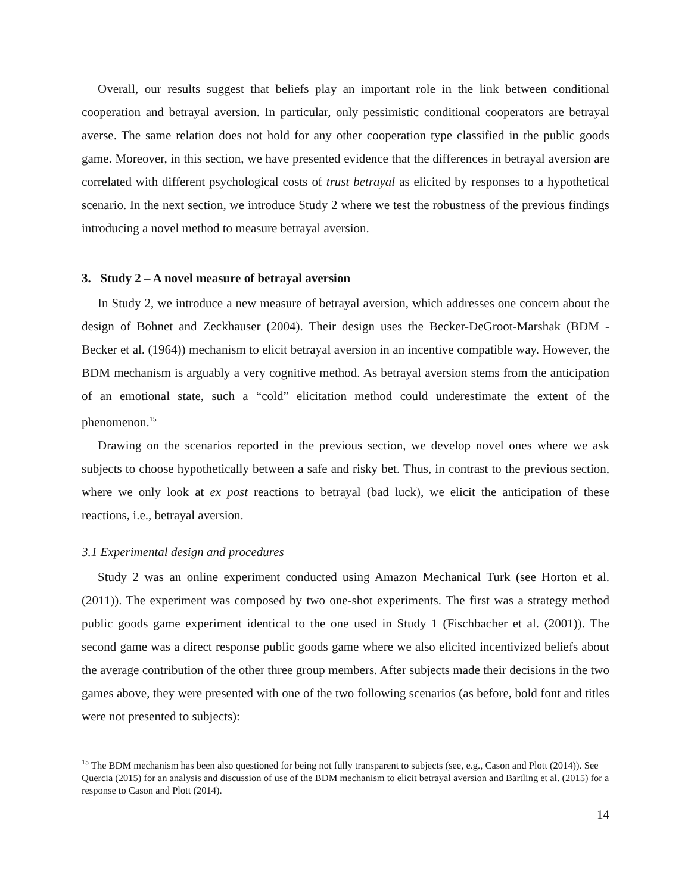Overall, our results suggest that beliefs play an important role in the link between conditional cooperation and betrayal aversion. In particular, only pessimistic conditional cooperators are betrayal averse. The same relation does not hold for any other cooperation type classified in the public goods game. Moreover, in this section, we have presented evidence that the differences in betrayal aversion are correlated with different psychological costs of trust betrayal as elicited by responses to a hypothetical scenario. In the next section, we introduce Study 2 where we test the robustness of the previous findings introducing a novel method to measure betrayal aversion.
3. Study 2 – A novel measure of betrayal aversion
In Study 2, we introduce a new measure of betrayal aversion, which addresses one concern about the design of Bohnet and Zeckhauser (2004). Their design uses the Becker-DeGroot-Marshak (BDM - Becker et al. (1964)) mechanism to elicit betrayal aversion in an incentive compatible way. However, the BDM mechanism is arguably a very cognitive method. As betrayal aversion stems from the anticipation of an emotional state, such a “cold” elicitation method could underestimate the extent of the phenomenon.<sup>15</sup>
Drawing on the scenarios reported in the previous section, we develop novel ones where we ask subjects to choose hypothetically between a safe and risky bet. Thus, in contrast to the previous section, where we only look at ex post reactions to betrayal (bad luck), we elicit the anticipation of these reactions, i.e., betrayal aversion.
3.1 Experimental design and procedures
Study 2 was an online experiment conducted using Amazon Mechanical Turk (see Horton et al. (2011)). The experiment was composed by two one-shot experiments. The first was a strategy method public goods game experiment identical to the one used in Study 1 (Fischbacher et al. (2001)). The second game was a direct response public goods game where we also elicited incentivized beliefs about the average contribution of the other three group members. After subjects made their decisions in the two games above, they were presented with one of the two following scenarios (as before, bold font and titles were not presented to subjects):
<sup>15</sup> The BDM mechanism has been also questioned for being not fully transparent to subjects (see, e.g., Cason and Plott (2014)). See Quercia (2015) for an analysis and discussion of use of the BDM mechanism to elicit betrayal aversion and Bartling et al. (2015) for a response to Cason and Plott (2014).
14